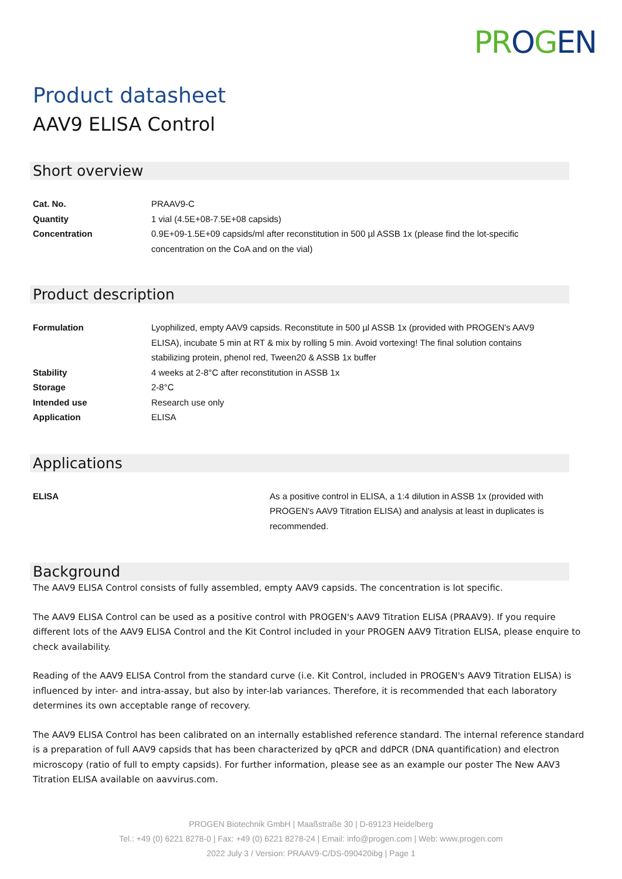PR OGEN
Product datasheet
AAV9 ELISA Control
Short overview
| Cat. No. | PRAAV9-C |
| Quantity | 1 vial (4.5E+08-7.5E+08 capsids) |
| Concentration | 0.9E+09-1.5E+09 capsids/ml after reconstitution in 500 µl ASSB 1x (please find the lot-specific concentration on the CoA and on the vial) |
Product description
| Formulation | Lyophilized, empty AAV9 capsids. Reconstitute in 500 µl ASSB 1x (provided with PROGEN's AAV9 ELISA), incubate 5 min at RT & mix by rolling 5 min. Avoid vortexing! The final solution contains stabilizing protein, phenol red, Tween20 & ASSB 1x buffer |
| Stability | 4 weeks at 2-8°C after reconstitution in ASSB 1x |
| Storage | 2-8°C |
| Intended use | Research use only |
| Application | ELISA |
Applications
| ELISA | As a positive control in ELISA, a 1:4 dilution in ASSB 1x (provided with PROGEN's AAV9 Titration ELISA) and analysis at least in duplicates is recommended. |
Background
The AAV9 ELISA Control consists of fully assembled, empty AAV9 capsids. The concentration is lot specific.
The AAV9 ELISA Control can be used as a positive control with PROGEN's AAV9 Titration ELISA (PRAAV9). If you require different lots of the AAV9 ELISA Control and the Kit Control included in your PROGEN AAV9 Titration ELISA, please enquire to check availability.
Reading of the AAV9 ELISA Control from the standard curve (i.e. Kit Control, included in PROGEN's AAV9 Titration ELISA) is influenced by inter- and intra-assay, but also by inter-lab variances. Therefore, it is recommended that each laboratory determines its own acceptable range of recovery.
The AAV9 ELISA Control has been calibrated on an internally established reference standard. The internal reference standard is a preparation of full AAV9 capsids that has been characterized by qPCR and ddPCR (DNA quantification) and electron microscopy (ratio of full to empty capsids). For further information, please see as an example our poster The New AAV3 Titration ELISA available on aavvirus.com.
PROGEN Biotechnik GmbH | Maaßstraße 30 | D-69123 Heidelberg
Tel.: +49 (0) 6221 8278-0 | Fax: +49 (0) 6221 8278-24 | Email: info@progen.com | Web: www.progen.com
2022 July 3 / Version: PRAAV9-C/DS-090420ibg | Page 1